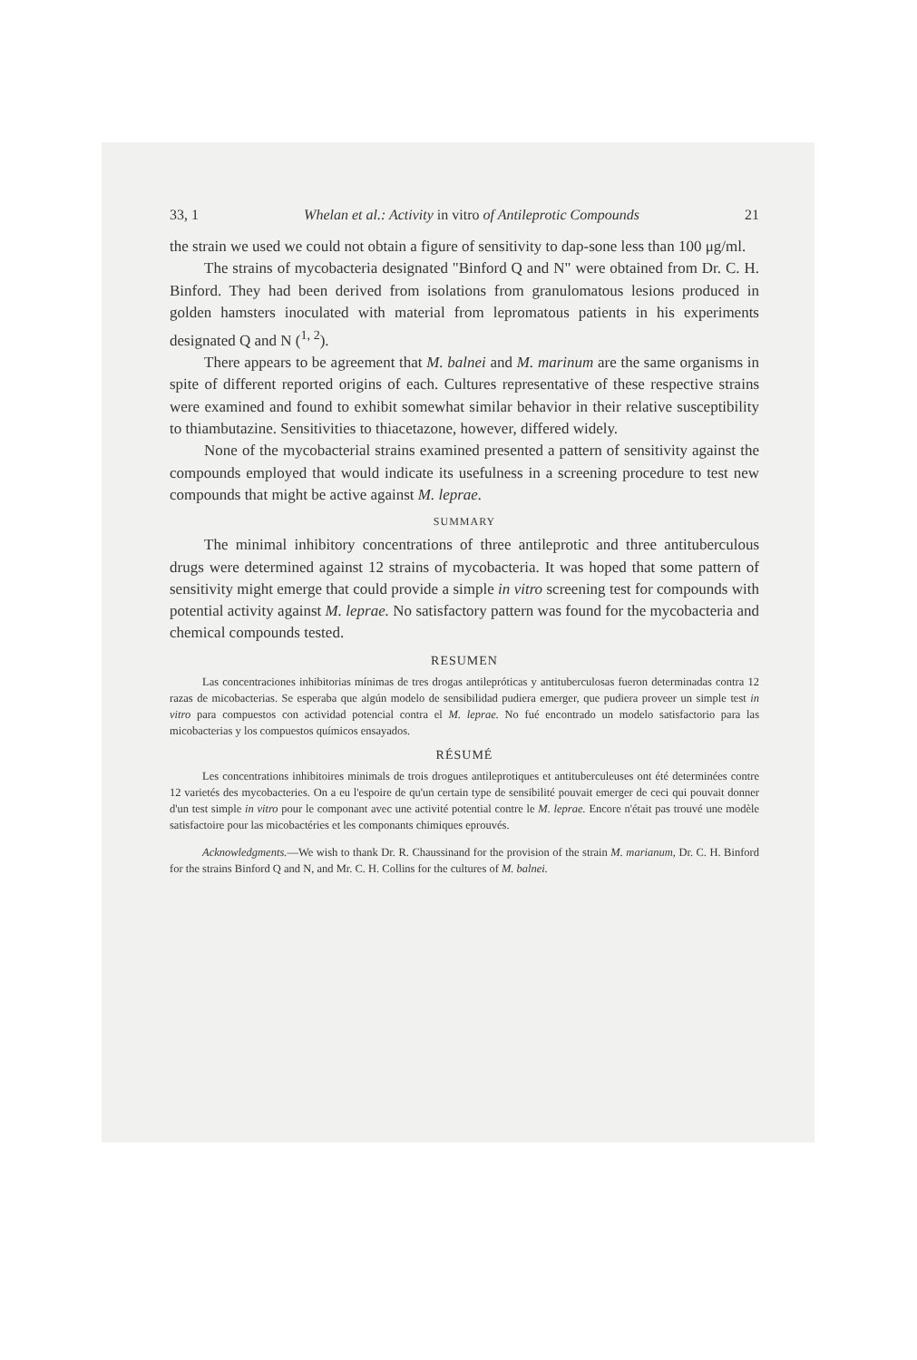33, 1 Whelan et al.: Activity in vitro of Antileprotic Compounds 21
the strain we used we could not obtain a figure of sensitivity to dap-sone less than 100 μg/ml.
The strains of mycobacteria designated "Binford Q and N" were obtained from Dr. C. H. Binford. They had been derived from isolations from granulomatous lesions produced in golden hamsters inoculated with material from lepromatous patients in his experiments designated Q and N (<sup>1, 2</sup>).
There appears to be agreement that M. balnei and M. marinum are the same organisms in spite of different reported origins of each. Cultures representative of these respective strains were examined and found to exhibit somewhat similar behavior in their relative susceptibility to thiambutazine. Sensitivities to thiacetazone, however, differed widely.
None of the mycobacterial strains examined presented a pattern of sensitivity against the compounds employed that would indicate its usefulness in a screening procedure to test new compounds that might be active against M. leprae.
SUMMARY
The minimal inhibitory concentrations of three antileprotic and three antituberculous drugs were determined against 12 strains of mycobacteria. It was hoped that some pattern of sensitivity might emerge that could provide a simple in vitro screening test for compounds with potential activity against M. leprae. No satisfactory pattern was found for the mycobacteria and chemical compounds tested.
RESUMEN
Las concentraciones inhibitorias mínimas de tres drogas antilepróticas y antituberculosas fueron determinadas contra 12 razas de micobacterias. Se esperaba que algún modelo de sensibilidad pudiera emerger, que pudiera proveer un simple test in vitro para compuestos con actividad potencial contra el M. leprae. No fué encontrado un modelo satisfactorio para las micobacterias y los compuestos químicos ensayados.
RÉSUMÉ
Les concentrations inhibitoires minimals de trois drogues antileprotiques et antituberculeuses ont été determinées contre 12 varietés des mycobacteries. On a eu l'espoire de qu'un certain type de sensibilité pouvait emerger de ceci qui pouvait donner d'un test simple in vitro pour le componant avec une activité potential contre le M. leprae. Encore n'était pas trouvé une modèle satisfactoire pour las micobactéries et les componants chimiques eprouvés.
Acknowledgments.—We wish to thank Dr. R. Chaussinand for the provision of the strain M. marianum, Dr. C. H. Binford for the strains Binford Q and N, and Mr. C. H. Collins for the cultures of M. balnei.